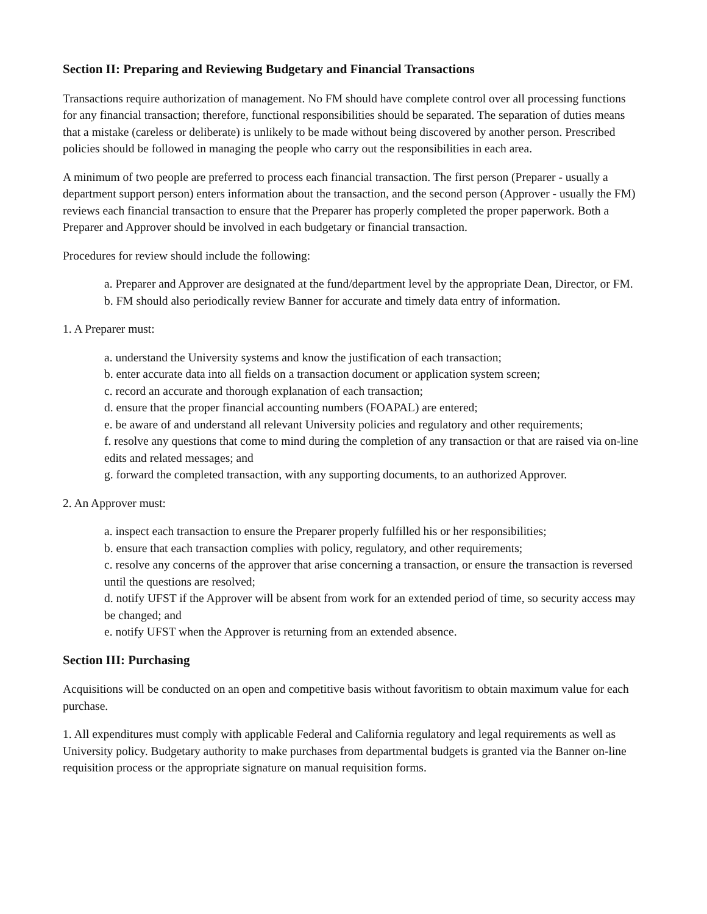Section II: Preparing and Reviewing Budgetary and Financial Transactions
Transactions require authorization of management. No FM should have complete control over all processing functions for any financial transaction; therefore, functional responsibilities should be separated. The separation of duties means that a mistake (careless or deliberate) is unlikely to be made without being discovered by another person. Prescribed policies should be followed in managing the people who carry out the responsibilities in each area.
A minimum of two people are preferred to process each financial transaction. The first person (Preparer - usually a department support person) enters information about the transaction, and the second person (Approver - usually the FM) reviews each financial transaction to ensure that the Preparer has properly completed the proper paperwork. Both a Preparer and Approver should be involved in each budgetary or financial transaction.
Procedures for review should include the following:
a. Preparer and Approver are designated at the fund/department level by the appropriate Dean, Director, or FM.
b. FM should also periodically review Banner for accurate and timely data entry of information.
1. A Preparer must:
a. understand the University systems and know the justification of each transaction;
b. enter accurate data into all fields on a transaction document or application system screen;
c. record an accurate and thorough explanation of each transaction;
d. ensure that the proper financial accounting numbers (FOAPAL) are entered;
e. be aware of and understand all relevant University policies and regulatory and other requirements;
f. resolve any questions that come to mind during the completion of any transaction or that are raised via on-line edits and related messages; and
g. forward the completed transaction, with any supporting documents, to an authorized Approver.
2. An Approver must:
a. inspect each transaction to ensure the Preparer properly fulfilled his or her responsibilities;
b. ensure that each transaction complies with policy, regulatory, and other requirements;
c. resolve any concerns of the approver that arise concerning a transaction, or ensure the transaction is reversed until the questions are resolved;
d. notify UFST if the Approver will be absent from work for an extended period of time, so security access may be changed; and
e. notify UFST when the Approver is returning from an extended absence.
Section III: Purchasing
Acquisitions will be conducted on an open and competitive basis without favoritism to obtain maximum value for each purchase.
1. All expenditures must comply with applicable Federal and California regulatory and legal requirements as well as University policy. Budgetary authority to make purchases from departmental budgets is granted via the Banner on-line requisition process or the appropriate signature on manual requisition forms.